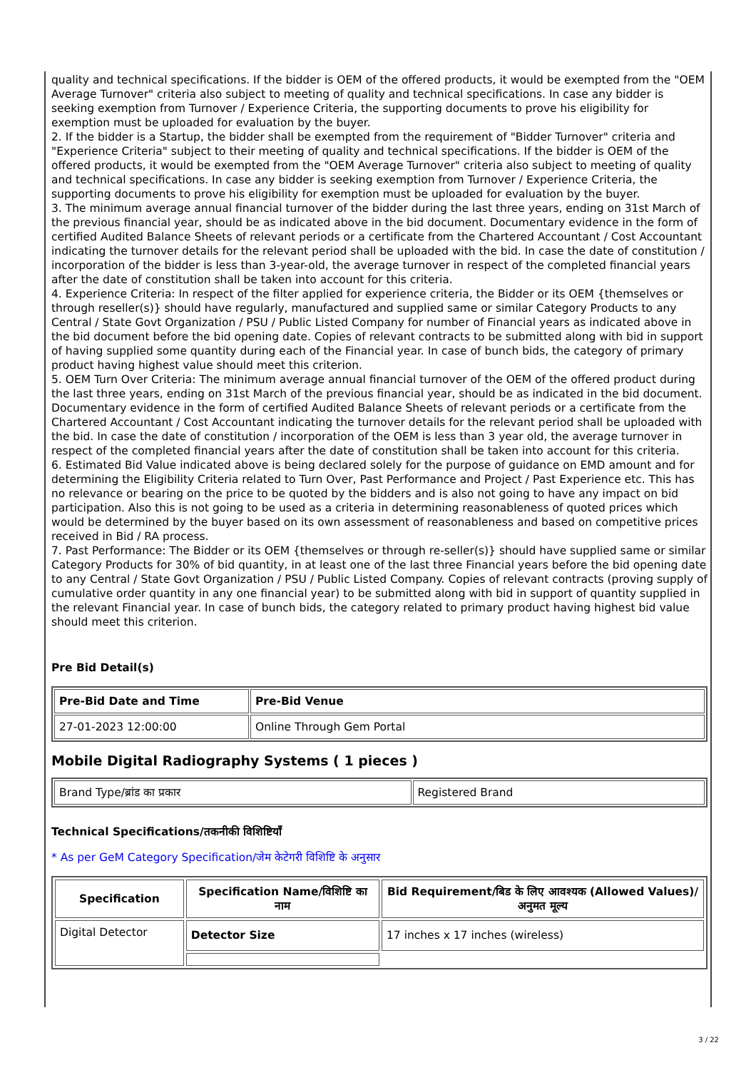quality and technical specifications. If the bidder is OEM of the offered products, it would be exempted from the "OEM Average Turnover" criteria also subject to meeting of quality and technical specifications. In case any bidder is seeking exemption from Turnover / Experience Criteria, the supporting documents to prove his eligibility for exemption must be uploaded for evaluation by the buyer.
2. If the bidder is a Startup, the bidder shall be exempted from the requirement of "Bidder Turnover" criteria and "Experience Criteria" subject to their meeting of quality and technical specifications. If the bidder is OEM of the offered products, it would be exempted from the "OEM Average Turnover" criteria also subject to meeting of quality and technical specifications. In case any bidder is seeking exemption from Turnover / Experience Criteria, the supporting documents to prove his eligibility for exemption must be uploaded for evaluation by the buyer.
3. The minimum average annual financial turnover of the bidder during the last three years, ending on 31st March of the previous financial year, should be as indicated above in the bid document. Documentary evidence in the form of certified Audited Balance Sheets of relevant periods or a certificate from the Chartered Accountant / Cost Accountant indicating the turnover details for the relevant period shall be uploaded with the bid. In case the date of constitution / incorporation of the bidder is less than 3-year-old, the average turnover in respect of the completed financial years after the date of constitution shall be taken into account for this criteria.
4. Experience Criteria: In respect of the filter applied for experience criteria, the Bidder or its OEM {themselves or through reseller(s)} should have regularly, manufactured and supplied same or similar Category Products to any Central / State Govt Organization / PSU / Public Listed Company for number of Financial years as indicated above in the bid document before the bid opening date. Copies of relevant contracts to be submitted along with bid in support of having supplied some quantity during each of the Financial year. In case of bunch bids, the category of primary product having highest value should meet this criterion.
5. OEM Turn Over Criteria: The minimum average annual financial turnover of the OEM of the offered product during the last three years, ending on 31st March of the previous financial year, should be as indicated in the bid document. Documentary evidence in the form of certified Audited Balance Sheets of relevant periods or a certificate from the Chartered Accountant / Cost Accountant indicating the turnover details for the relevant period shall be uploaded with the bid. In case the date of constitution / incorporation of the OEM is less than 3 year old, the average turnover in respect of the completed financial years after the date of constitution shall be taken into account for this criteria.
6. Estimated Bid Value indicated above is being declared solely for the purpose of guidance on EMD amount and for determining the Eligibility Criteria related to Turn Over, Past Performance and Project / Past Experience etc. This has no relevance or bearing on the price to be quoted by the bidders and is also not going to have any impact on bid participation. Also this is not going to be used as a criteria in determining reasonableness of quoted prices which would be determined by the buyer based on its own assessment of reasonableness and based on competitive prices received in Bid / RA process.
7. Past Performance: The Bidder or its OEM {themselves or through re-seller(s)} should have supplied same or similar Category Products for 30% of bid quantity, in at least one of the last three Financial years before the bid opening date to any Central / State Govt Organization / PSU / Public Listed Company. Copies of relevant contracts (proving supply of cumulative order quantity in any one financial year) to be submitted along with bid in support of quantity supplied in the relevant Financial year. In case of bunch bids, the category related to primary product having highest bid value should meet this criterion.
Pre Bid Detail(s)
| Pre-Bid Date and Time | Pre-Bid Venue |
| --- | --- |
| 27-01-2023 12:00:00 | Online Through Gem Portal |
Mobile Digital Radiography Systems ( 1 pieces )
| Brand Type/ब्रांड का प्रकार | Registered Brand |
Technical Specifications/तकनीकी विशिष्टियाँ
* As per GeM Category Specification/जेम केटेगरी विशिष्टि के अनुसार
| Specification | Specification Name/विशिष्टि का नाम | Bid Requirement/बिड के लिए आवश्यक (Allowed Values)/अनुमत मूल्य |
| --- | --- | --- |
| Digital Detector | Detector Size | 17 inches x 17 inches (wireless) |
3 / 22